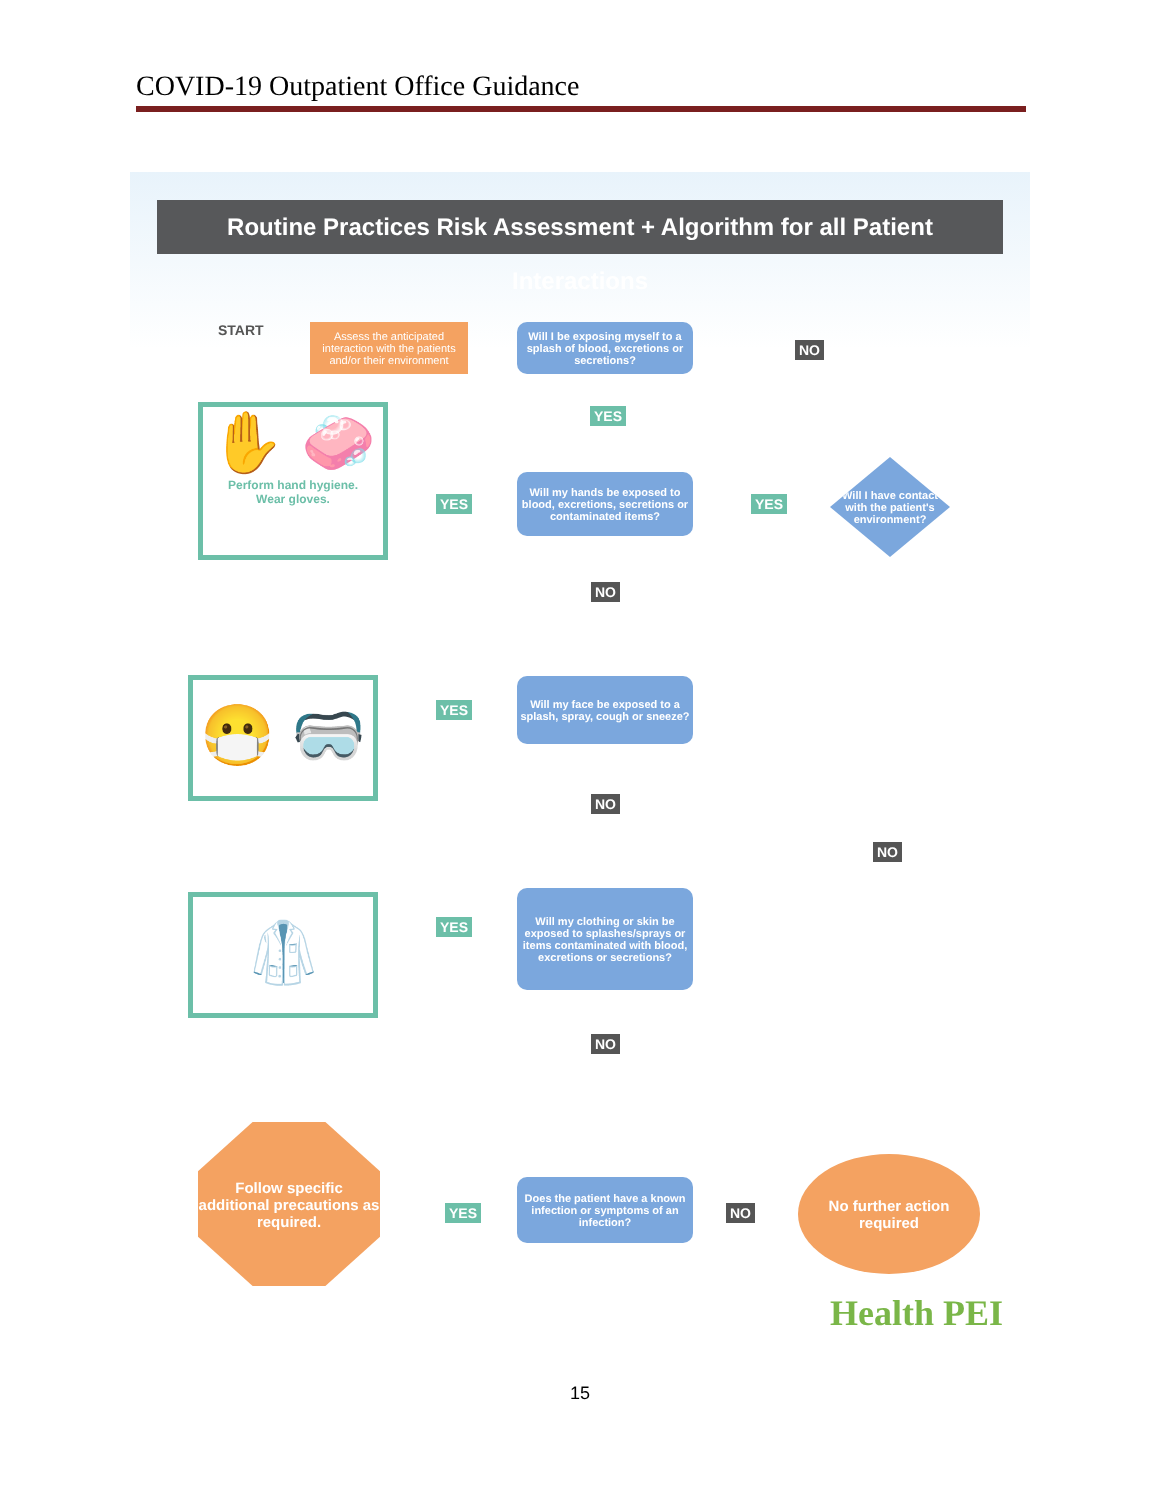COVID-19 Outpatient Office Guidance
Routine Practices Risk Assessment + Algorithm for all Patient Interactions
START
Assess the anticipated interaction with the patients and/or their environment
Will I be exposing myself to a splash of blood, excretions or secretions?
NO
YES
Will my hands be exposed to blood, excretions, secretions or contaminated items?
YES YES
Will I have contact with the patient's environment?
✋ 🧼
Perform hand hygiene.
Wear gloves.
NO
😷 🥽
YES
Will my face be exposed to a splash, spray, cough or sneeze?
NO
NO
🥼
YES
Will my clothing or skin be exposed to splashes/sprays or items contaminated with blood, excretions or secretions?
NO
Follow specific additional precautions as required.
YES
Does the patient have a known infection or symptoms of an infection?
NO
No further action required
Health PEI
15